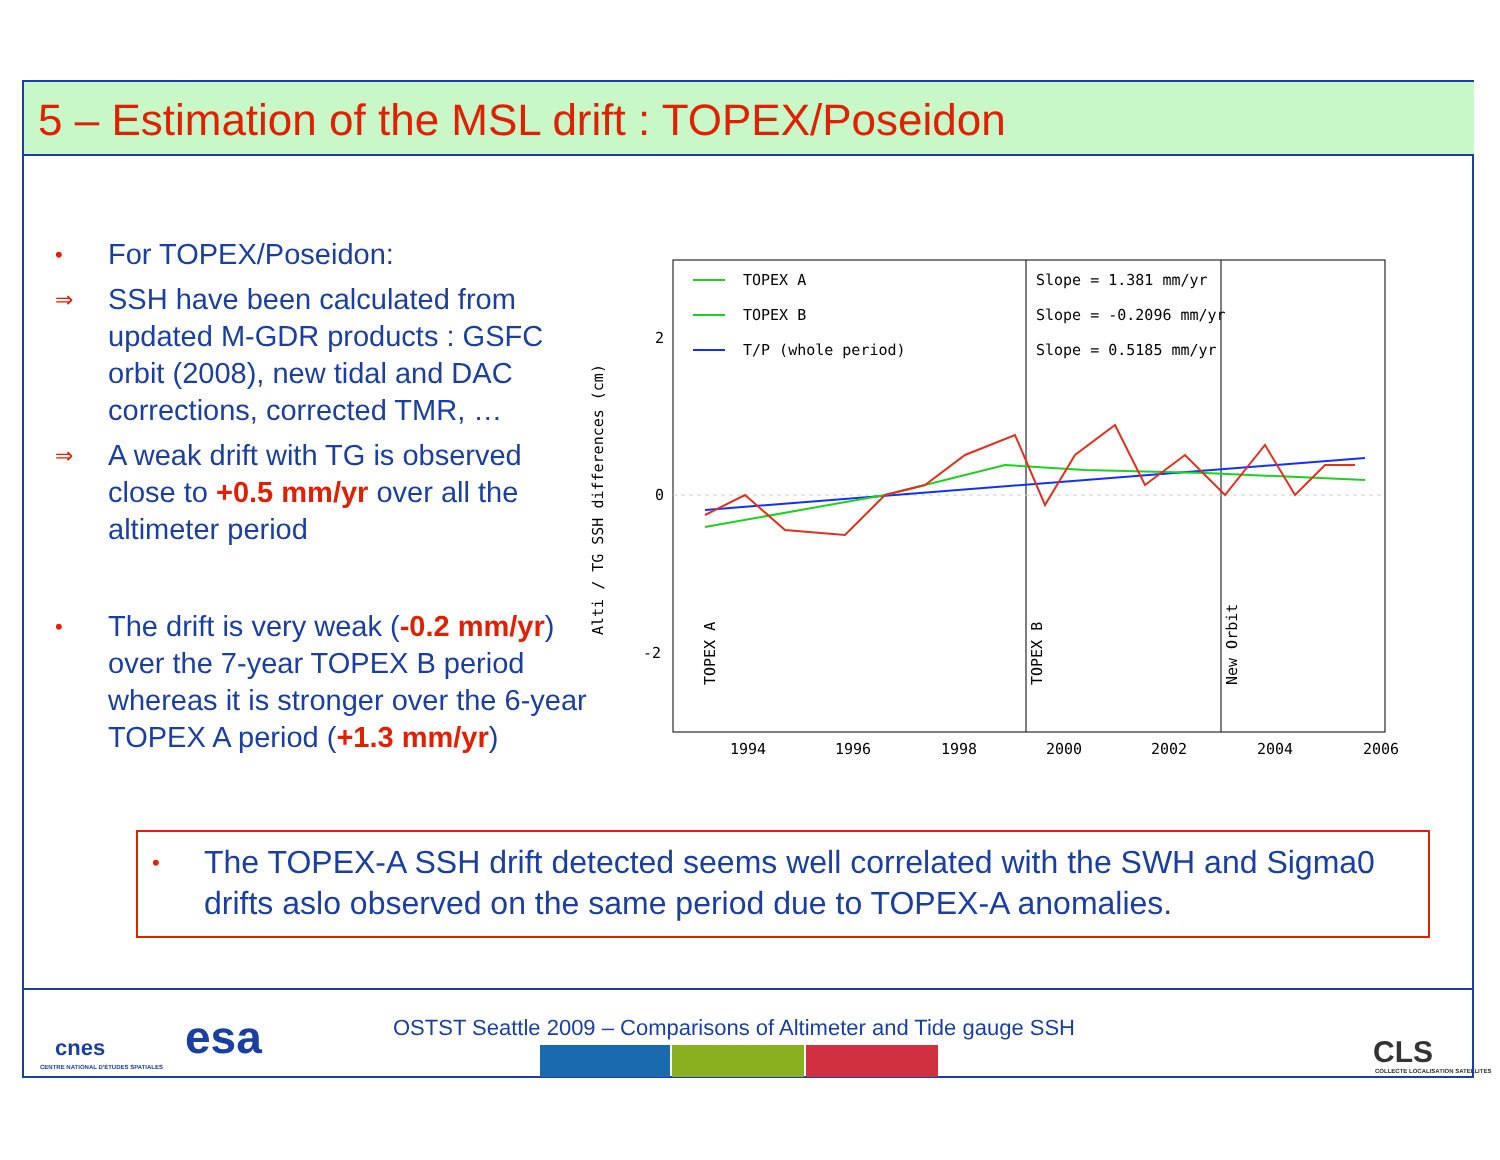5 – Estimation of the MSL drift : TOPEX/Poseidon
• For TOPEX/Poseidon:
⇒ SSH have been calculated from updated M-GDR products : GSFC orbit (2008), new tidal and DAC corrections, corrected TMR, …
⇒ A weak drift with TG is observed close to +0.5 mm/yr over all the altimeter period
• The drift is very weak (-0.2 mm/yr) over the 7-year TOPEX B period whereas it is stronger over the 6-year TOPEX A period (+1.3 mm/yr)
TOPEX A
TOPEX B
T/P (whole period)
Slope = 1.381 mm/yr
Slope = -0.2096 mm/yr
Slope = 0.5185 mm/yr
2
0
-2
1994
1996
1998
2000
2002
2004
2006
Alti / TG SSH differences (cm)
TOPEX A
TOPEX B
New Orbit
• The TOPEX-A SSH drift detected seems well correlated with the SWH and Sigma0 drifts aslo observed on the same period due to TOPEX-A anomalies.
cnes
CENTRE NATIONAL D'ÉTUDES SPATIALES
esa
OSTST Seattle 2009 – Comparisons of Altimeter and Tide gauge SSH
CLS
COLLECTE LOCALISATION SATELLITES